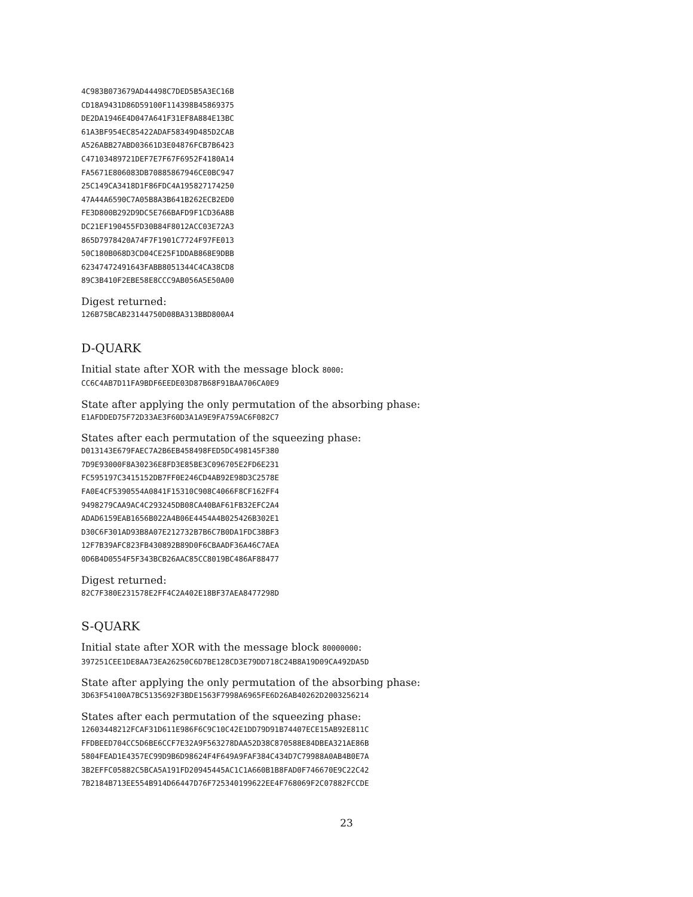4C983B073679AD44498C7DED5B5A3EC16B
CD18A9431D86D59100F114398B45869375
DE2DA1946E4D047A641F31EF8A884E13BC
61A3BF954EC85422ADAF58349D485D2CAB
A526ABB27ABD03661D3E04876FCB7B6423
C47103489721DEF7E7F67F6952F4180A14
FA5671E806083DB70885867946CE0BC947
25C149CA3418D1F86FDC4A195827174250
47A44A6590C7A05B8A3B641B262ECB2ED0
FE3D800B292D9DC5E766BAFD9F1CD36A8B
DC21EF190455FD30B84F8012ACC03E72A3
865D7978420A74F7F1901C7724F97FE013
50C180B068D3CD04CE25F1DDAB868E9DBB
62347472491643FABB8051344C4CA38CD8
89C3B410F2EBE58E8CCC9AB056A5E50A00
Digest returned:
126B75BCAB23144750D08BA313BBD800A4
D-QUARK
Initial state after XOR with the message block 8000:
CC6C4AB7D11FA9BDF6EEDE03D87B68F91BAA706CA0E9
State after applying the only permutation of the absorbing phase:
E1AFDDED75F72D33AE3F60D3A1A9E9FA759AC6F082C7
States after each permutation of the squeezing phase:
D013143E679FAEC7A2B6EB458498FED5DC498145F380
7D9E93000F8A30236E8FD3E85BE3C096705E2FD6E231
FC595197C3415152DB7FF0E246CD4AB92E98D3C2578E
FA0E4CF5390554A0841F15310C908C4066F8CF162FF4
9498279CAA9AC4C293245DB08CA40BAF61FB32EFC2A4
ADAD6159EAB1656B022A4B06E4454A4B025426B302E1
D30C6F301AD93B8A07E212732B7B6C7B0DA1FDC38BF3
12F7B39AFC823FB430892B89D0F6CBAADF36A46C7AEA
0D6B4D0554F5F343BCB26AAC85CC8019BC486AF88477
Digest returned:
82C7F380E231578E2FF4C2A402E18BF37AEA8477298D
S-QUARK
Initial state after XOR with the message block 80000000:
397251CEE1DE8AA73EA26250C6D7BE128CD3E79DD718C24B8A19D09CA492DA5D
State after applying the only permutation of the absorbing phase:
3D63F54100A7BC5135692F3BDE1563F7998A6965FE6D26AB40262D2003256214
States after each permutation of the squeezing phase:
12603448212FCAF31D611E986F6C9C10C42E1DD79D91B74407ECE15AB92E811C
FFDBEED704CC5D6BE6CCF7E32A9F563278DAA52D38C870588E84DBEA321AE86B
5804FEAD1E4357EC99D9B6D98624F4F649A9FAF384C434D7C79988A0AB4B0E7A
3B2EFFC05882C5BCA5A191FD20945445AC1C1A660B1B8FAD0F746670E9C22C42
7B2184B713EE554B914D66447D76F725340199622EE4F768069F2C07882FCCDE
23